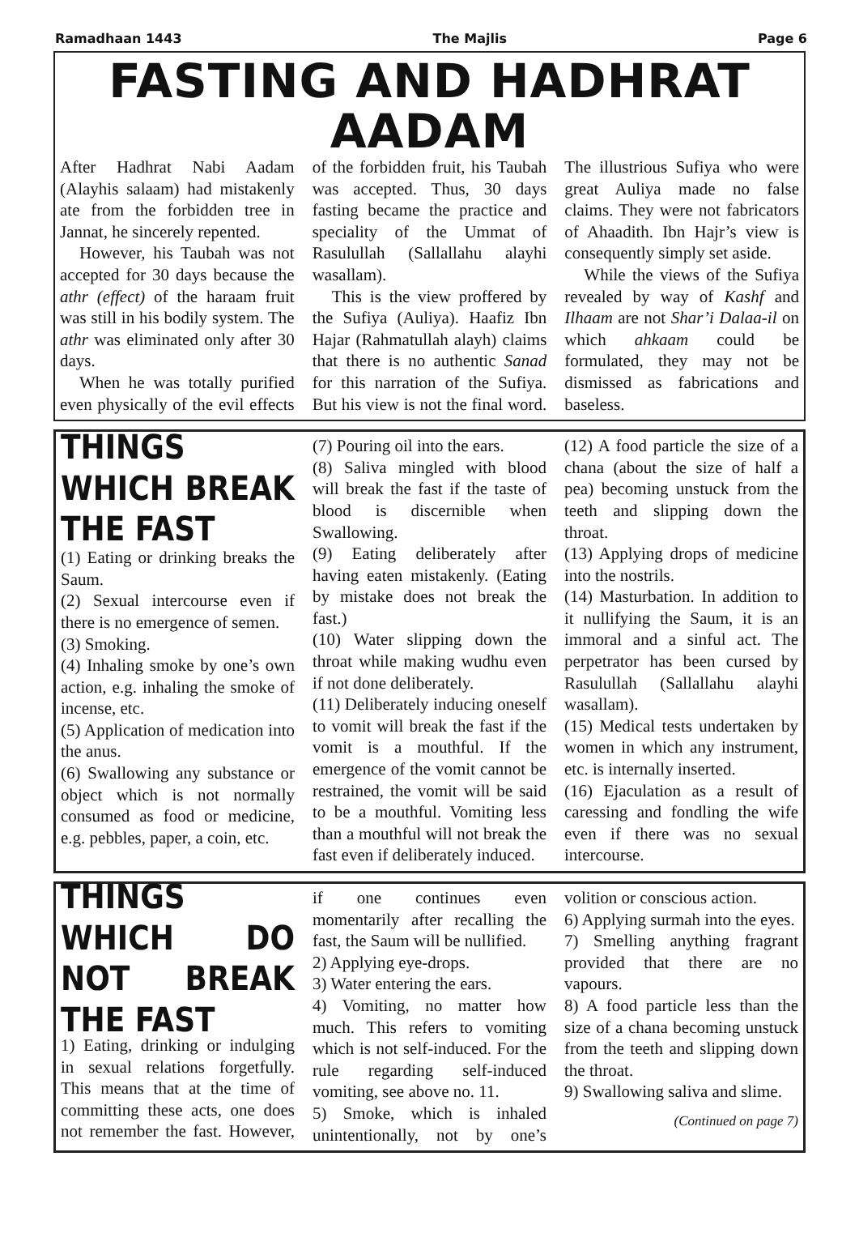Ramadhaan 1443 The Majlis Page 6
FASTING AND HADHRAT AADAM
After Hadhrat Nabi Aadam (Alayhis salaam) had mistakenly ate from the forbidden tree in Jannat, he sincerely repented.
However, his Taubah was not accepted for 30 days because the athr (effect) of the haraam fruit was still in his bodily system. The athr was eliminated only after 30 days.
When he was totally purified even physically of the evil effects of the forbidden fruit, his Taubah was accepted. Thus, 30 days fasting became the practice and speciality of the Ummat of Rasulullah (Sallallahu alayhi wasallam).
This is the view proffered by the Sufiya (Auliya). Haafiz Ibn Hajar (Rahmatullah alayh) claims that there is no authentic Sanad for this narration of the Sufiya. But his view is not the final word. The illustrious Sufiya who were great Auliya made no false claims. They were not fabricators of Ahaadith. Ibn Hajr’s view is consequently simply set aside.
While the views of the Sufiya revealed by way of Kashf and Ilhaam are not Shar’i Dalaa-il on which ahkaam could be formulated, they may not be dismissed as fabrications and baseless.
THINGS WHICH BREAK THE FAST
(1) Eating or drinking breaks the Saum.
(2) Sexual intercourse even if there is no emergence of semen.
(3) Smoking.
(4) Inhaling smoke by one’s own action, e.g. inhaling the smoke of incense, etc.
(5) Application of medication into the anus.
(6) Swallowing any substance or object which is not normally consumed as food or medicine, e.g. pebbles, paper, a coin, etc.
(7) Pouring oil into the ears.
(8) Saliva mingled with blood will break the fast if the taste of blood is discernible when Swallowing.
(9) Eating deliberately after having eaten mistakenly. (Eating by mistake does not break the fast.)
(10) Water slipping down the throat while making wudhu even if not done deliberately.
(11) Deliberately inducing oneself to vomit will break the fast if the vomit is a mouthful. If the emergence of the vomit cannot be restrained, the vomit will be said to be a mouthful. Vomiting less than a mouthful will not break the fast even if deliberately induced.
(12) A food particle the size of a chana (about the size of half a pea) becoming unstuck from the teeth and slipping down the throat.
(13) Applying drops of medicine into the nostrils.
(14) Masturbation. In addition to it nullifying the Saum, it is an immoral and a sinful act. The perpetrator has been cursed by Rasulullah (Sallallahu alayhi wasallam).
(15) Medical tests undertaken by women in which any instrument, etc. is internally inserted.
(16) Ejaculation as a result of caressing and fondling the wife even if there was no sexual intercourse.
THINGS WHICH DO NOT BREAK THE FAST
1) Eating, drinking or indulging in sexual relations forgetfully. This means that at the time of committing these acts, one does not remember the fast. However, if one continues even momentarily after recalling the fast, the Saum will be nullified.
2) Applying eye-drops.
3) Water entering the ears.
4) Vomiting, no matter how much. This refers to vomiting which is not self-induced. For the rule regarding self-induced vomiting, see above no. 11.
5) Smoke, which is inhaled unintentionally, not by one’s volition or conscious action.
6) Applying surmah into the eyes.
7) Smelling anything fragrant provided that there are no vapours.
8) A food particle less than the size of a chana becoming unstuck from the teeth and slipping down the throat.
9) Swallowing saliva and slime.
(Continued on page 7)